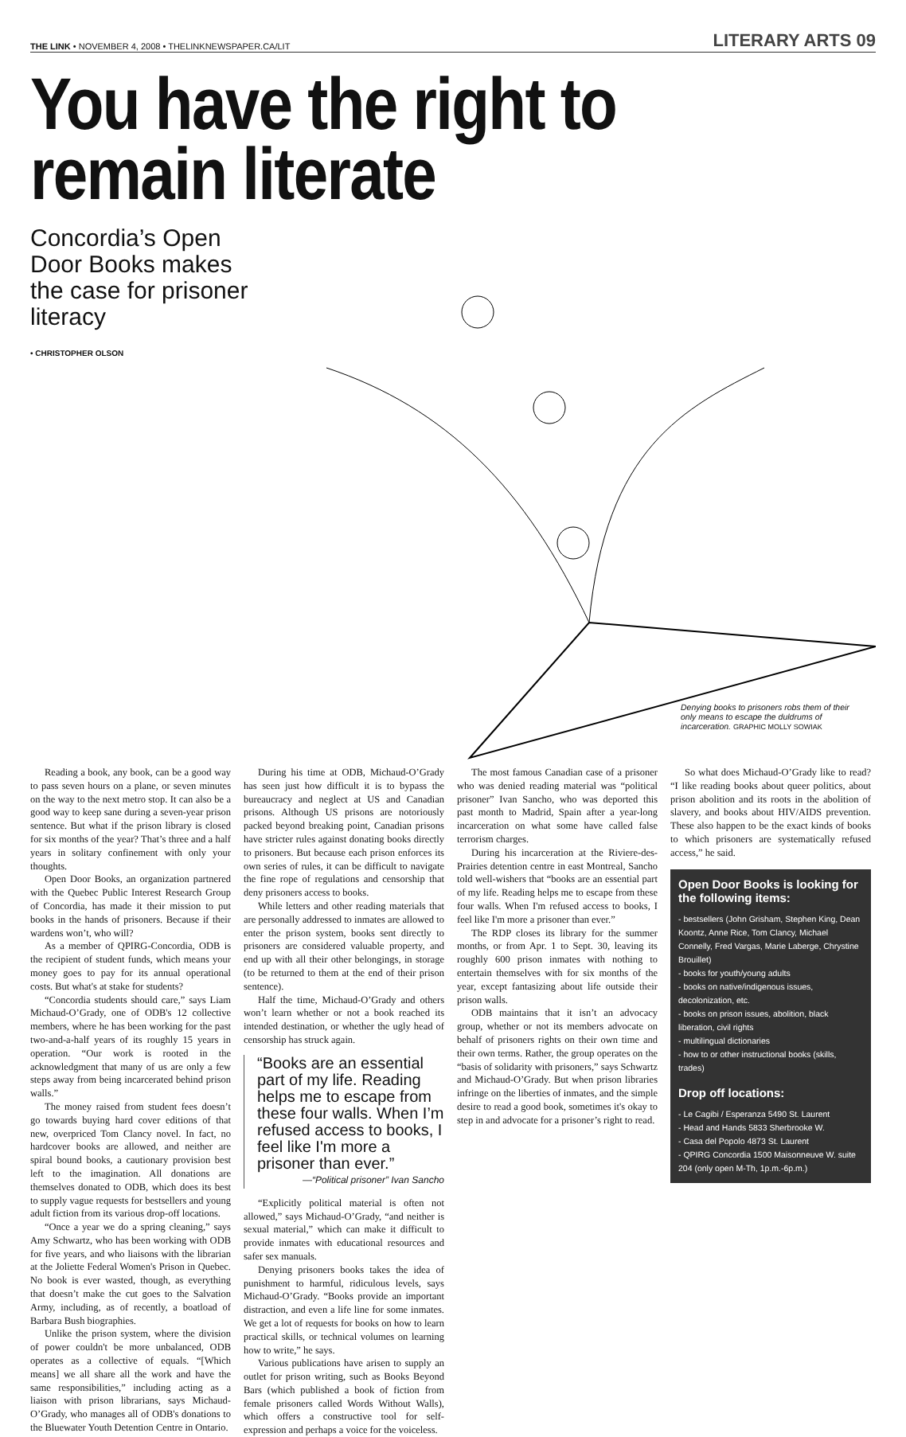THE LINK • NOVEMBER 4, 2008 • THELINKNEWSPAPER.CA/LIT LITERARY ARTS 09
You have the right to remain literate
Concordia’s Open Door Books makes the case for prisoner literacy
• CHRISTOPHER OLSON
Denying books to prisoners robs them of their only means to escape the duldrums of incarceration. GRAPHIC MOLLY SOWIAK
Reading a book, any book, can be a good way to pass seven hours on a plane, or seven minutes on the way to the next metro stop. It can also be a good way to keep sane during a seven-year prison sentence. But what if the prison library is closed for six months of the year? That’s three and a half years in solitary confinement with only your thoughts.
Open Door Books, an organization partnered with the Quebec Public Interest Research Group of Concordia, has made it their mission to put books in the hands of prisoners. Because if their wardens won’t, who will?
As a member of QPIRG-Concordia, ODB is the recipient of student funds, which means your money goes to pay for its annual operational costs. But what's at stake for students?
“Concordia students should care,” says Liam Michaud-O’Grady, one of ODB's 12 collective members, where he has been working for the past two-and-a-half years of its roughly 15 years in operation. “Our work is rooted in the acknowledgment that many of us are only a few steps away from being incarcerated behind prison walls.”
The money raised from student fees doesn’t go towards buying hard cover editions of that new, overpriced Tom Clancy novel. In fact, no hardcover books are allowed, and neither are spiral bound books, a cautionary provision best left to the imagination. All donations are themselves donated to ODB, which does its best to supply vague requests for bestsellers and young adult fiction from its various drop-off locations.
“Once a year we do a spring cleaning,” says Amy Schwartz, who has been working with ODB for five years, and who liaisons with the librarian at the Joliette Federal Women's Prison in Quebec. No book is ever wasted, though, as everything that doesn’t make the cut goes to the Salvation Army, including, as of recently, a boatload of Barbara Bush biographies.
Unlike the prison system, where the division of power couldn't be more unbalanced, ODB operates as a collective of equals. “[Which means] we all share all the work and have the same responsibilities,” including acting as a liaison with prison librarians, says Michaud-O’Grady, who manages all of ODB's donations to the Bluewater Youth Detention Centre in Ontario.
During his time at ODB, Michaud-O’Grady has seen just how difficult it is to bypass the bureaucracy and neglect at US and Canadian prisons. Although US prisons are notoriously packed beyond breaking point, Canadian prisons have stricter rules against donating books directly to prisoners. But because each prison enforces its own series of rules, it can be difficult to navigate the fine rope of regulations and censorship that deny prisoners access to books.
While letters and other reading materials that are personally addressed to inmates are allowed to enter the prison system, books sent directly to prisoners are considered valuable property, and end up with all their other belongings, in storage (to be returned to them at the end of their prison sentence).
Half the time, Michaud-O’Grady and others won’t learn whether or not a book reached its intended destination, or whether the ugly head of censorship has struck again.
“Books are an essential part of my life. Reading helps me to escape from these four walls. When I’m refused access to books, I feel like I'm more a prisoner than ever.”
—“Political prisoner” Ivan Sancho
“Explicitly political material is often not allowed,” says Michaud-O’Grady, “and neither is sexual material,” which can make it difficult to provide inmates with educational resources and safer sex manuals.
Denying prisoners books takes the idea of punishment to harmful, ridiculous levels, says Michaud-O’Grady. “Books provide an important distraction, and even a life line for some inmates. We get a lot of requests for books on how to learn practical skills, or technical volumes on learning how to write,” he says.
Various publications have arisen to supply an outlet for prison writing, such as Books Beyond Bars (which published a book of fiction from female prisoners called Words Without Walls), which offers a constructive tool for self-expression and perhaps a voice for the voiceless.
The most famous Canadian case of a prisoner who was denied reading material was “political prisoner” Ivan Sancho, who was deported this past month to Madrid, Spain after a year-long incarceration on what some have called false terrorism charges.
During his incarceration at the Riviere-des-Prairies detention centre in east Montreal, Sancho told well-wishers that “books are an essential part of my life. Reading helps me to escape from these four walls. When I'm refused access to books, I feel like I'm more a prisoner than ever.”
The RDP closes its library for the summer months, or from Apr. 1 to Sept. 30, leaving its roughly 600 prison inmates with nothing to entertain themselves with for six months of the year, except fantasizing about life outside their prison walls.
ODB maintains that it isn’t an advocacy group, whether or not its members advocate on behalf of prisoners rights on their own time and their own terms. Rather, the group operates on the “basis of solidarity with prisoners,” says Schwartz and Michaud-O’Grady. But when prison libraries infringe on the liberties of inmates, and the simple desire to read a good book, sometimes it's okay to step in and advocate for a prisoner’s right to read.
So what does Michaud-O’Grady like to read? “I like reading books about queer politics, about prison abolition and its roots in the abolition of slavery, and books about HIV/AIDS prevention. These also happen to be the exact kinds of books to which prisoners are systematically refused access,” he said.
Open Door Books is looking for the following items:
- bestsellers (John Grisham, Stephen King, Dean Koontz, Anne Rice, Tom Clancy, Michael Connelly, Fred Vargas, Marie Laberge, Chrystine Brouillet)
- books for youth/young adults
- books on native/indigenous issues, decolonization, etc.
- books on prison issues, abolition, black liberation, civil rights
- multilingual dictionaries
- how to or other instructional books (skills, trades)
Drop off locations:
- Le Cagibi / Esperanza 5490 St. Laurent
- Head and Hands 5833 Sherbrooke W.
- Casa del Popolo 4873 St. Laurent
- QPIRG Concordia 1500 Maisonneuve W. suite 204 (only open M-Th, 1p.m.-6p.m.)